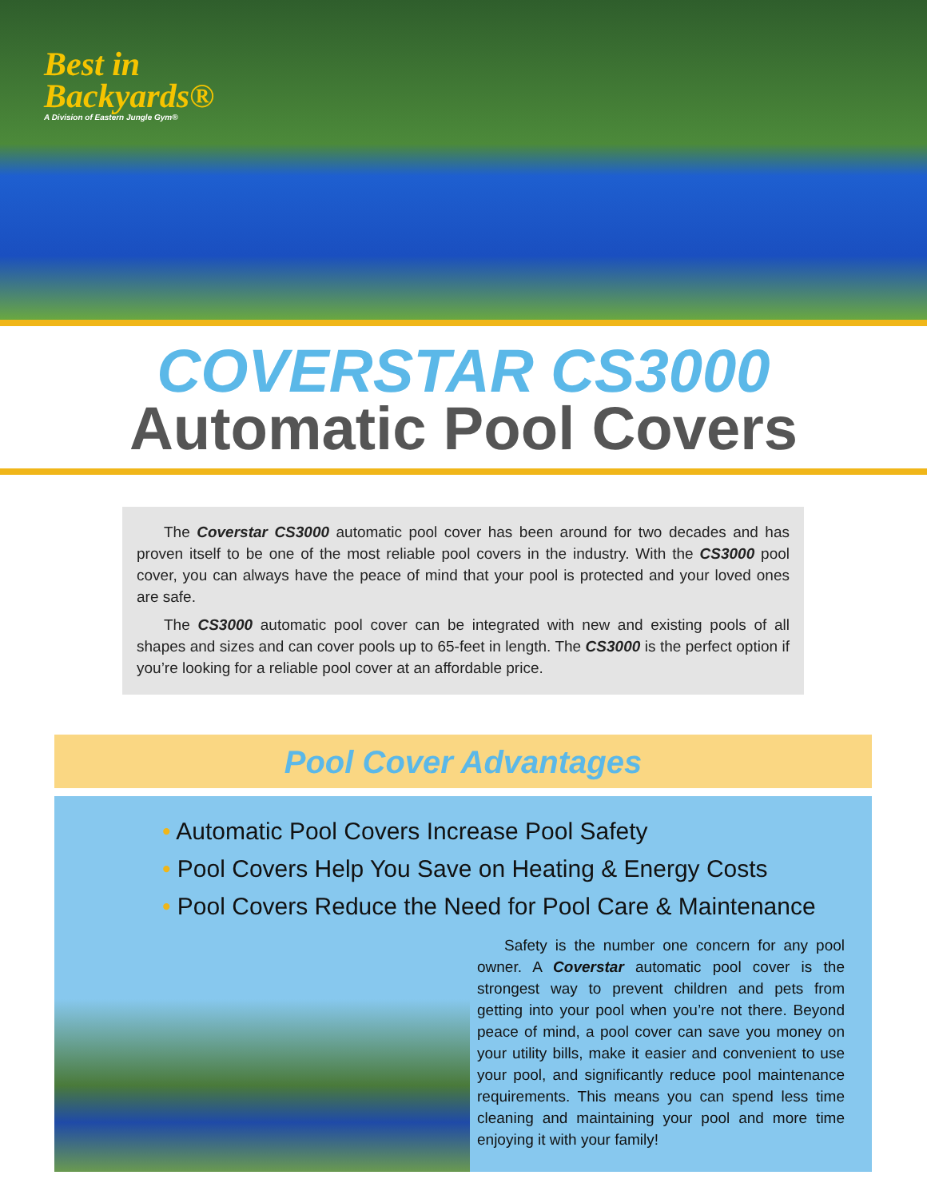Best in
Backyards®
A Division of Eastern Jungle Gym®
COVERSTAR CS3000
Automatic Pool Covers
The Coverstar CS3000 automatic pool cover has been around for two decades and has proven itself to be one of the most reliable pool covers in the industry. With the CS3000 pool cover, you can always have the peace of mind that your pool is protected and your loved ones are safe.
The CS3000 automatic pool cover can be integrated with new and existing pools of all shapes and sizes and can cover pools up to 65-feet in length. The CS3000 is the perfect option if you’re looking for a reliable pool cover at an affordable price.
Pool Cover Advantages
• Automatic Pool Covers Increase Pool Safety
• Pool Covers Help You Save on Heating & Energy Costs
• Pool Covers Reduce the Need for Pool Care & Maintenance
Safety is the number one concern for any pool owner. A Coverstar automatic pool cover is the strongest way to prevent children and pets from getting into your pool when you’re not there. Beyond peace of mind, a pool cover can save you money on your utility bills, make it easier and convenient to use your pool, and significantly reduce pool maintenance requirements. This means you can spend less time cleaning and maintaining your pool and more time enjoying it with your family!